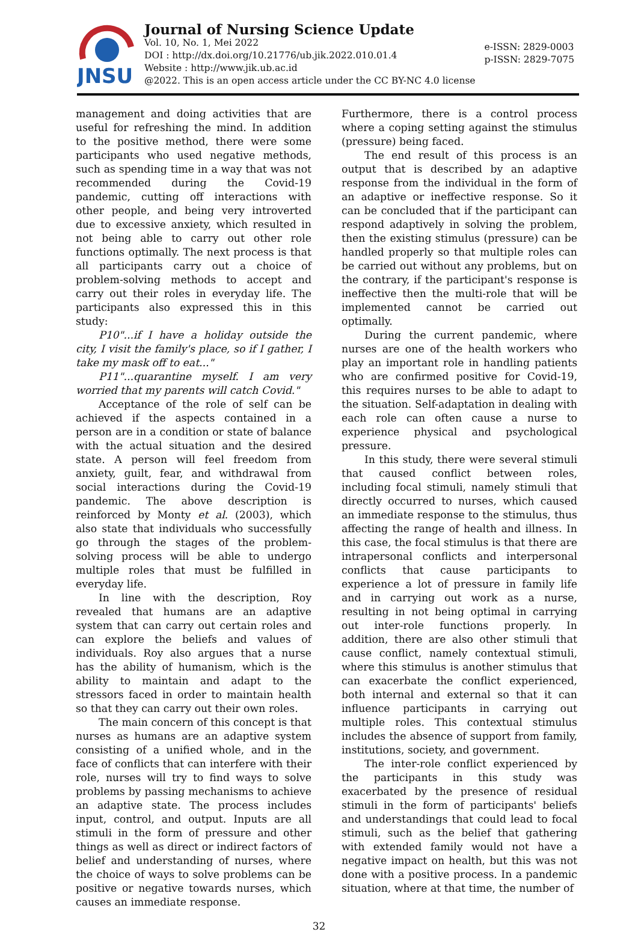JNSU
Journal of Nursing Science Update
Vol. 10, No. 1, Mei 2022
DOI : http://dx.doi.org/10.21776/ub.jik.2022.010.01.4
Website : http://www.jik.ub.ac.id
@2022. This is an open access article under the CC BY-NC 4.0 license
e-ISSN: 2829-0003
p-ISSN: 2829-7075
management and doing activities that are useful for refreshing the mind. In addition to the positive method, there were some participants who used negative methods, such as spending time in a way that was not recommended during the Covid-19 pandemic, cutting off interactions with other people, and being very introverted due to excessive anxiety, which resulted in not being able to carry out other role functions optimally. The next process is that all participants carry out a choice of problem-solving methods to accept and carry out their roles in everyday life. The participants also expressed this in this study:
P10"...if I have a holiday outside the city, I visit the family's place, so if I gather, I take my mask off to eat..."
P11"...quarantine myself. I am very worried that my parents will catch Covid."
Acceptance of the role of self can be achieved if the aspects contained in a person are in a condition or state of balance with the actual situation and the desired state. A person will feel freedom from anxiety, guilt, fear, and withdrawal from social interactions during the Covid-19 pandemic. The above description is reinforced by Monty et al. (2003), which also state that individuals who successfully go through the stages of the problem-solving process will be able to undergo multiple roles that must be fulfilled in everyday life.
In line with the description, Roy revealed that humans are an adaptive system that can carry out certain roles and can explore the beliefs and values of individuals. Roy also argues that a nurse has the ability of humanism, which is the ability to maintain and adapt to the stressors faced in order to maintain health so that they can carry out their own roles.
The main concern of this concept is that nurses as humans are an adaptive system consisting of a unified whole, and in the face of conflicts that can interfere with their role, nurses will try to find ways to solve problems by passing mechanisms to achieve an adaptive state. The process includes input, control, and output. Inputs are all stimuli in the form of pressure and other things as well as direct or indirect factors of belief and understanding of nurses, where the choice of ways to solve problems can be positive or negative towards nurses, which causes an immediate response.
Furthermore, there is a control process where a coping setting against the stimulus (pressure) being faced.
The end result of this process is an output that is described by an adaptive response from the individual in the form of an adaptive or ineffective response. So it can be concluded that if the participant can respond adaptively in solving the problem, then the existing stimulus (pressure) can be handled properly so that multiple roles can be carried out without any problems, but on the contrary, if the participant's response is ineffective then the multi-role that will be implemented cannot be carried out optimally.
During the current pandemic, where nurses are one of the health workers who play an important role in handling patients who are confirmed positive for Covid-19, this requires nurses to be able to adapt to the situation. Self-adaptation in dealing with each role can often cause a nurse to experience physical and psychological pressure.
In this study, there were several stimuli that caused conflict between roles, including focal stimuli, namely stimuli that directly occurred to nurses, which caused an immediate response to the stimulus, thus affecting the range of health and illness. In this case, the focal stimulus is that there are intrapersonal conflicts and interpersonal conflicts that cause participants to experience a lot of pressure in family life and in carrying out work as a nurse, resulting in not being optimal in carrying out inter-role functions properly. In addition, there are also other stimuli that cause conflict, namely contextual stimuli, where this stimulus is another stimulus that can exacerbate the conflict experienced, both internal and external so that it can influence participants in carrying out multiple roles. This contextual stimulus includes the absence of support from family, institutions, society, and government.
The inter-role conflict experienced by the participants in this study was exacerbated by the presence of residual stimuli in the form of participants' beliefs and understandings that could lead to focal stimuli, such as the belief that gathering with extended family would not have a negative impact on health, but this was not done with a positive process. In a pandemic situation, where at that time, the number of
32